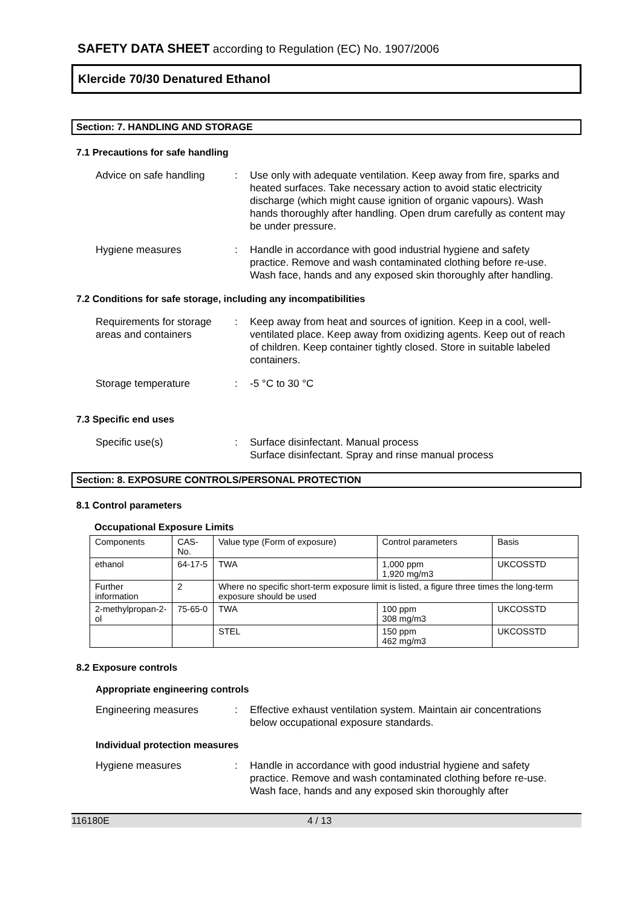SAFETY DATA SHEET according to Regulation (EC) No. 1907/2006
Klercide 70/30 Denatured Ethanol
Section: 7. HANDLING AND STORAGE
7.1 Precautions for safe handling
Advice on safe handling
: Use only with adequate ventilation. Keep away from fire, sparks and heated surfaces. Take necessary action to avoid static electricity discharge (which might cause ignition of organic vapours). Wash hands thoroughly after handling. Open drum carefully as content may be under pressure.
Hygiene measures : Handle in accordance with good industrial hygiene and safety practice. Remove and wash contaminated clothing before re-use. Wash face, hands and any exposed skin thoroughly after handling.
7.2 Conditions for safe storage, including any incompatibilities
Requirements for storage areas and containers
: Keep away from heat and sources of ignition. Keep in a cool, well-ventilated place. Keep away from oxidizing agents. Keep out of reach of children. Keep container tightly closed. Store in suitable labeled containers.
Storage temperature : -5 °C to 30 °C
7.3 Specific end uses
Specific use(s) : Surface disinfectant. Manual process
Surface disinfectant. Spray and rinse manual process
Section: 8. EXPOSURE CONTROLS/PERSONAL PROTECTION
8.1 Control parameters
Occupational Exposure Limits
| Components | CAS-No. | | Value type (Form of exposure) | Control parameters | Basis |
| ethanol | 64-17-5 | | TWA | 1,000 ppm 1,920 mg/m3 | UKCOSSTD |
| Further information | 2 | Where no specific short-term exposure limit is listed, a figure three times the long-term exposure should be used | | | |
| 2-methylpropan-2-ol | 75-65-0 | | TWA | 100 ppm 308 mg/m3 | UKCOSSTD |
| | | | STEL | 150 ppm 462 mg/m3 | UKCOSSTD |
8.2 Exposure controls
Appropriate engineering controls
Engineering measures : Effective exhaust ventilation system. Maintain air concentrations below occupational exposure standards.
Individual protection measures
Hygiene measures : Handle in accordance with good industrial hygiene and safety practice. Remove and wash contaminated clothing before re-use. Wash face, hands and any exposed skin thoroughly after
116180E 4 / 13